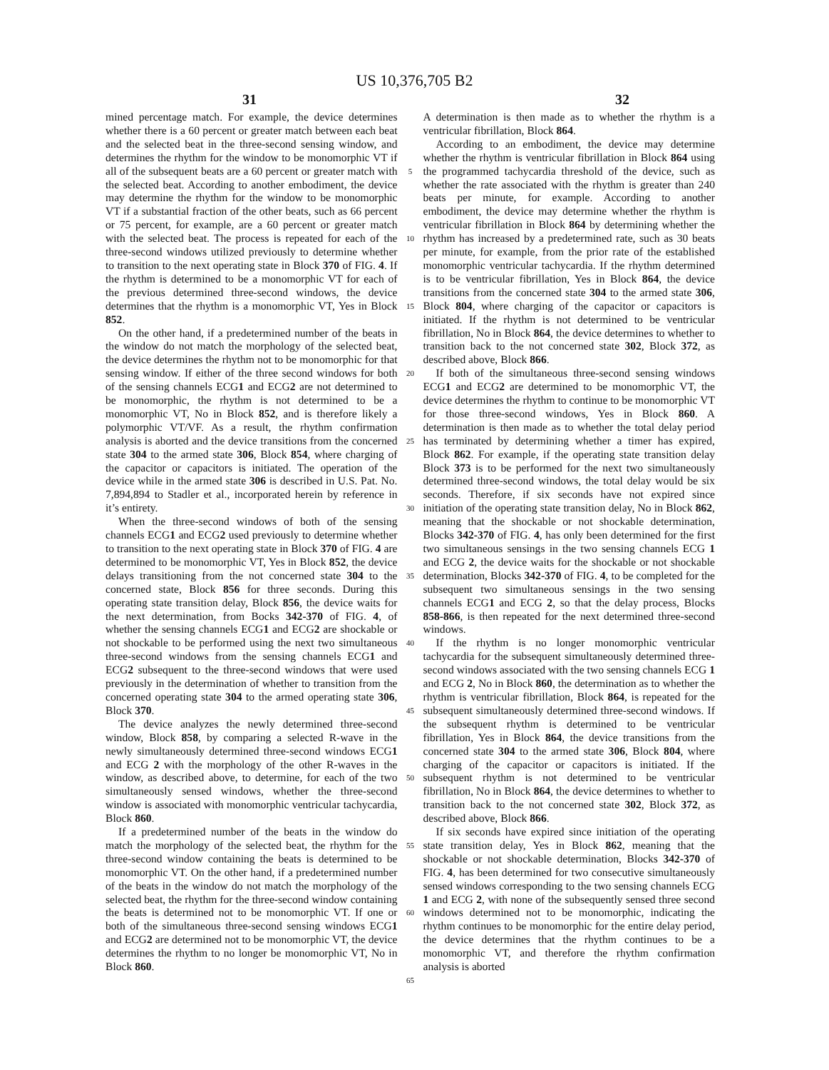US 10,376,705 B2
31 32
mined percentage match. For example, the device determines whether there is a 60 percent or greater match between each beat and the selected beat in the three-second sensing window, and determines the rhythm for the window to be monomorphic VT if all of the subsequent beats are a 60 percent or greater match with the selected beat. According to another embodiment, the device may determine the rhythm for the window to be monomorphic VT if a substantial fraction of the other beats, such as 66 percent or 75 percent, for example, are a 60 percent or greater match with the selected beat. The process is repeated for each of the three-second windows utilized previously to determine whether to transition to the next operating state in Block 370 of FIG. 4. If the rhythm is determined to be a monomorphic VT for each of the previous determined three-second windows, the device determines that the rhythm is a monomorphic VT, Yes in Block 852.
On the other hand, if a predetermined number of the beats in the window do not match the morphology of the selected beat, the device determines the rhythm not to be monomorphic for that sensing window. If either of the three second windows for both of the sensing channels ECG1 and ECG2 are not determined to be monomorphic, the rhythm is not determined to be a monomorphic VT, No in Block 852, and is therefore likely a polymorphic VT/VF. As a result, the rhythm confirmation analysis is aborted and the device transitions from the concerned state 304 to the armed state 306, Block 854, where charging of the capacitor or capacitors is initiated. The operation of the device while in the armed state 306 is described in U.S. Pat. No. 7,894,894 to Stadler et al., incorporated herein by reference in it’s entirety.
When the three-second windows of both of the sensing channels ECG1 and ECG2 used previously to determine whether to transition to the next operating state in Block 370 of FIG. 4 are determined to be monomorphic VT, Yes in Block 852, the device delays transitioning from the not concerned state 304 to the concerned state, Block 856 for three seconds. During this operating state transition delay, Block 856, the device waits for the next determination, from Bocks 342-370 of FIG. 4, of whether the sensing channels ECG1 and ECG2 are shockable or not shockable to be performed using the next two simultaneous three-second windows from the sensing channels ECG1 and ECG2 subsequent to the three-second windows that were used previously in the determination of whether to transition from the concerned operating state 304 to the armed operating state 306, Block 370.
The device analyzes the newly determined three-second window, Block 858, by comparing a selected R-wave in the newly simultaneously determined three-second windows ECG1 and ECG 2 with the morphology of the other R-waves in the window, as described above, to determine, for each of the two simultaneously sensed windows, whether the three-second window is associated with monomorphic ventricular tachycardia, Block 860.
If a predetermined number of the beats in the window do match the morphology of the selected beat, the rhythm for the three-second window containing the beats is determined to be monomorphic VT. On the other hand, if a predetermined number of the beats in the window do not match the morphology of the selected beat, the rhythm for the three-second window containing the beats is determined not to be monomorphic VT. If one or both of the simultaneous three-second sensing windows ECG1 and ECG2 are determined not to be monomorphic VT, the device determines the rhythm to no longer be monomorphic VT, No in Block 860.
5
10
15
20
25
30
35
40
45
50
55
60
65
A determination is then made as to whether the rhythm is a ventricular fibrillation, Block 864.
According to an embodiment, the device may determine whether the rhythm is ventricular fibrillation in Block 864 using the programmed tachycardia threshold of the device, such as whether the rate associated with the rhythm is greater than 240 beats per minute, for example. According to another embodiment, the device may determine whether the rhythm is ventricular fibrillation in Block 864 by determining whether the rhythm has increased by a predetermined rate, such as 30 beats per minute, for example, from the prior rate of the established monomorphic ventricular tachycardia. If the rhythm determined is to be ventricular fibrillation, Yes in Block 864, the device transitions from the concerned state 304 to the armed state 306, Block 804, where charging of the capacitor or capacitors is initiated. If the rhythm is not determined to be ventricular fibrillation, No in Block 864, the device determines to whether to transition back to the not concerned state 302, Block 372, as described above, Block 866.
If both of the simultaneous three-second sensing windows ECG1 and ECG2 are determined to be monomorphic VT, the device determines the rhythm to continue to be monomorphic VT for those three-second windows, Yes in Block 860. A determination is then made as to whether the total delay period has terminated by determining whether a timer has expired, Block 862. For example, if the operating state transition delay Block 373 is to be performed for the next two simultaneously determined three-second windows, the total delay would be six seconds. Therefore, if six seconds have not expired since initiation of the operating state transition delay, No in Block 862, meaning that the shockable or not shockable determination, Blocks 342-370 of FIG. 4, has only been determined for the first two simultaneous sensings in the two sensing channels ECG 1 and ECG 2, the device waits for the shockable or not shockable determination, Blocks 342-370 of FIG. 4, to be completed for the subsequent two simultaneous sensings in the two sensing channels ECG1 and ECG 2, so that the delay process, Blocks 858-866, is then repeated for the next determined three-second windows.
If the rhythm is no longer monomorphic ventricular tachycardia for the subsequent simultaneously determined three-second windows associated with the two sensing channels ECG 1 and ECG 2, No in Block 860, the determination as to whether the rhythm is ventricular fibrillation, Block 864, is repeated for the subsequent simultaneously determined three-second windows. If the subsequent rhythm is determined to be ventricular fibrillation, Yes in Block 864, the device transitions from the concerned state 304 to the armed state 306, Block 804, where charging of the capacitor or capacitors is initiated. If the subsequent rhythm is not determined to be ventricular fibrillation, No in Block 864, the device determines to whether to transition back to the not concerned state 302, Block 372, as described above, Block 866.
If six seconds have expired since initiation of the operating state transition delay, Yes in Block 862, meaning that the shockable or not shockable determination, Blocks 342-370 of FIG. 4, has been determined for two consecutive simultaneously sensed windows corresponding to the two sensing channels ECG 1 and ECG 2, with none of the subsequently sensed three second windows determined not to be monomorphic, indicating the rhythm continues to be monomorphic for the entire delay period, the device determines that the rhythm continues to be a monomorphic VT, and therefore the rhythm confirmation analysis is aborted